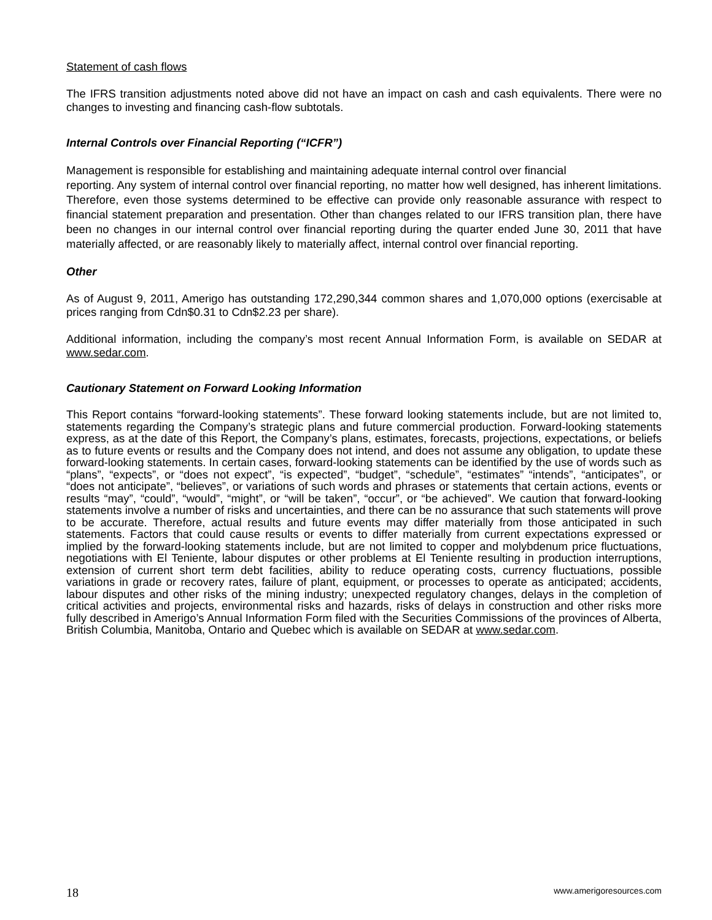Statement of cash flows
The IFRS transition adjustments noted above did not have an impact on cash and cash equivalents. There were no changes to investing and financing cash-flow subtotals.
Internal Controls over Financial Reporting (“ICFR”)
Management is responsible for establishing and maintaining adequate internal control over financial
reporting. Any system of internal control over financial reporting, no matter how well designed, has inherent limitations. Therefore, even those systems determined to be effective can provide only reasonable assurance with respect to financial statement preparation and presentation. Other than changes related to our IFRS transition plan, there have been no changes in our internal control over financial reporting during the quarter ended June 30, 2011 that have materially affected, or are reasonably likely to materially affect, internal control over financial reporting.
Other
As of August 9, 2011, Amerigo has outstanding 172,290,344 common shares and 1,070,000 options (exercisable at prices ranging from Cdn$0.31 to Cdn$2.23 per share).
Additional information, including the company’s most recent Annual Information Form, is available on SEDAR at www.sedar.com.
Cautionary Statement on Forward Looking Information
This Report contains “forward-looking statements”. These forward looking statements include, but are not limited to, statements regarding the Company’s strategic plans and future commercial production. Forward-looking statements express, as at the date of this Report, the Company’s plans, estimates, forecasts, projections, expectations, or beliefs as to future events or results and the Company does not intend, and does not assume any obligation, to update these forward-looking statements. In certain cases, forward-looking statements can be identified by the use of words such as “plans”, “expects”, or “does not expect”, “is expected”, “budget”, “schedule”, “estimates” “intends”, “anticipates”, or “does not anticipate”, “believes”, or variations of such words and phrases or statements that certain actions, events or results “may”, “could”, “would”, “might”, or “will be taken”, “occur”, or “be achieved”. We caution that forward-looking statements involve a number of risks and uncertainties, and there can be no assurance that such statements will prove to be accurate. Therefore, actual results and future events may differ materially from those anticipated in such statements. Factors that could cause results or events to differ materially from current expectations expressed or implied by the forward-looking statements include, but are not limited to copper and molybdenum price fluctuations, negotiations with El Teniente, labour disputes or other problems at El Teniente resulting in production interruptions, extension of current short term debt facilities, ability to reduce operating costs, currency fluctuations, possible variations in grade or recovery rates, failure of plant, equipment, or processes to operate as anticipated; accidents, labour disputes and other risks of the mining industry; unexpected regulatory changes, delays in the completion of critical activities and projects, environmental risks and hazards, risks of delays in construction and other risks more fully described in Amerigo’s Annual Information Form filed with the Securities Commissions of the provinces of Alberta, British Columbia, Manitoba, Ontario and Quebec which is available on SEDAR at www.sedar.com.
18 www.amerigoresources.com